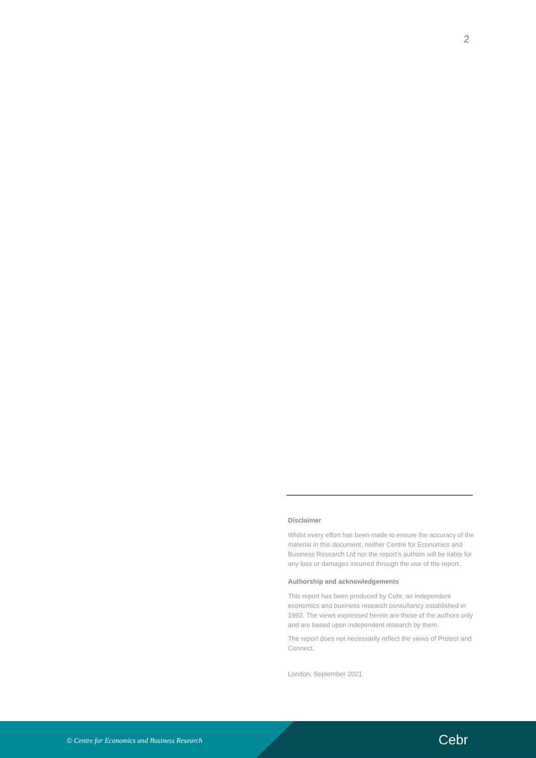2
Disclaimer
Whilst every effort has been made to ensure the accuracy of the material in this document, neither Centre for Economics and Business Research Ltd nor the report’s authors will be liable for any loss or damages incurred through the use of the report.
Authorship and acknowledgements
This report has been produced by Cebr, an independent economics and business research consultancy established in 1992. The views expressed herein are those of the authors only and are based upon independent research by them.
The report does not necessarily reflect the views of Protect and Connect.
London, September 2021
© Centre for Economics and Business Research
Cebr